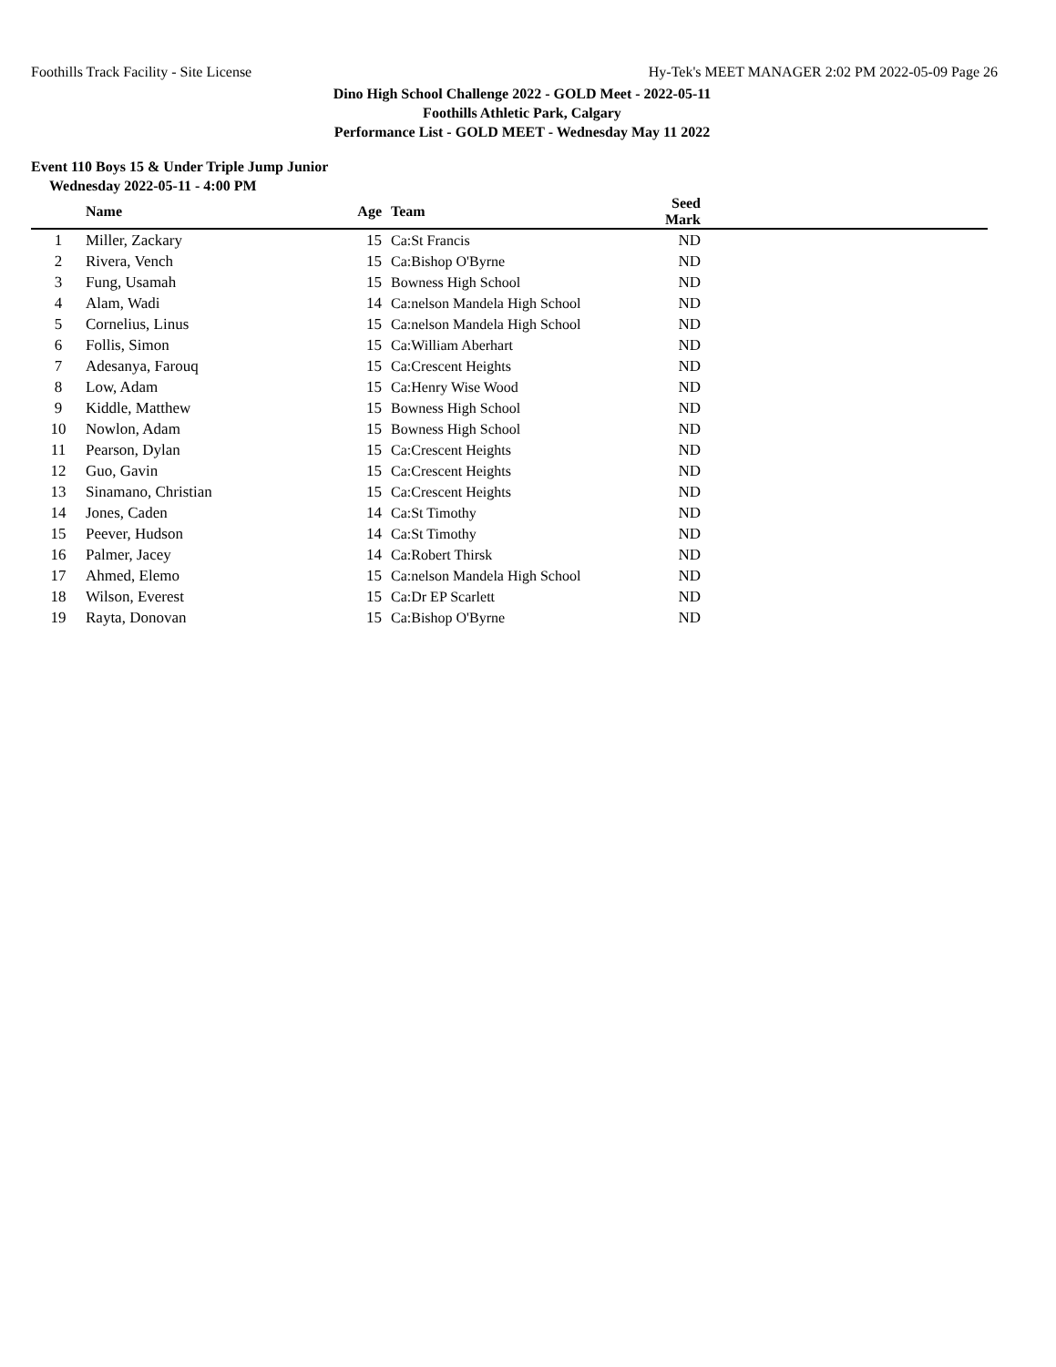Foothills Track Facility - Site License Hy-Tek's MEET MANAGER 2:02 PM 2022-05-09 Page 26
Dino High School Challenge 2022 - GOLD Meet - 2022-05-11
Foothills Athletic Park, Calgary
Performance List - GOLD MEET - Wednesday May 11 2022
Event 110 Boys 15 & Under Triple Jump Junior
Wednesday 2022-05-11 - 4:00 PM
| | Name | Age | Team | Seed Mark | |
| --- | --- | --- | --- | --- | --- |
| 1 | Miller, Zackary | 15 | Ca:St Francis | ND | |
| 2 | Rivera, Vench | 15 | Ca:Bishop O'Byrne | ND | |
| 3 | Fung, Usamah | 15 | Bowness High School | ND | |
| 4 | Alam, Wadi | 14 | Ca:nelson Mandela High School | ND | |
| 5 | Cornelius, Linus | 15 | Ca:nelson Mandela High School | ND | |
| 6 | Follis, Simon | 15 | Ca:William Aberhart | ND | |
| 7 | Adesanya, Farouq | 15 | Ca:Crescent Heights | ND | |
| 8 | Low, Adam | 15 | Ca:Henry Wise Wood | ND | |
| 9 | Kiddle, Matthew | 15 | Bowness High School | ND | |
| 10 | Nowlon, Adam | 15 | Bowness High School | ND | |
| 11 | Pearson, Dylan | 15 | Ca:Crescent Heights | ND | |
| 12 | Guo, Gavin | 15 | Ca:Crescent Heights | ND | |
| 13 | Sinamano, Christian | 15 | Ca:Crescent Heights | ND | |
| 14 | Jones, Caden | 14 | Ca:St Timothy | ND | |
| 15 | Peever, Hudson | 14 | Ca:St Timothy | ND | |
| 16 | Palmer, Jacey | 14 | Ca:Robert Thirsk | ND | |
| 17 | Ahmed, Elemo | 15 | Ca:nelson Mandela High School | ND | |
| 18 | Wilson, Everest | 15 | Ca:Dr EP Scarlett | ND | |
| 19 | Rayta, Donovan | 15 | Ca:Bishop O'Byrne | ND | |